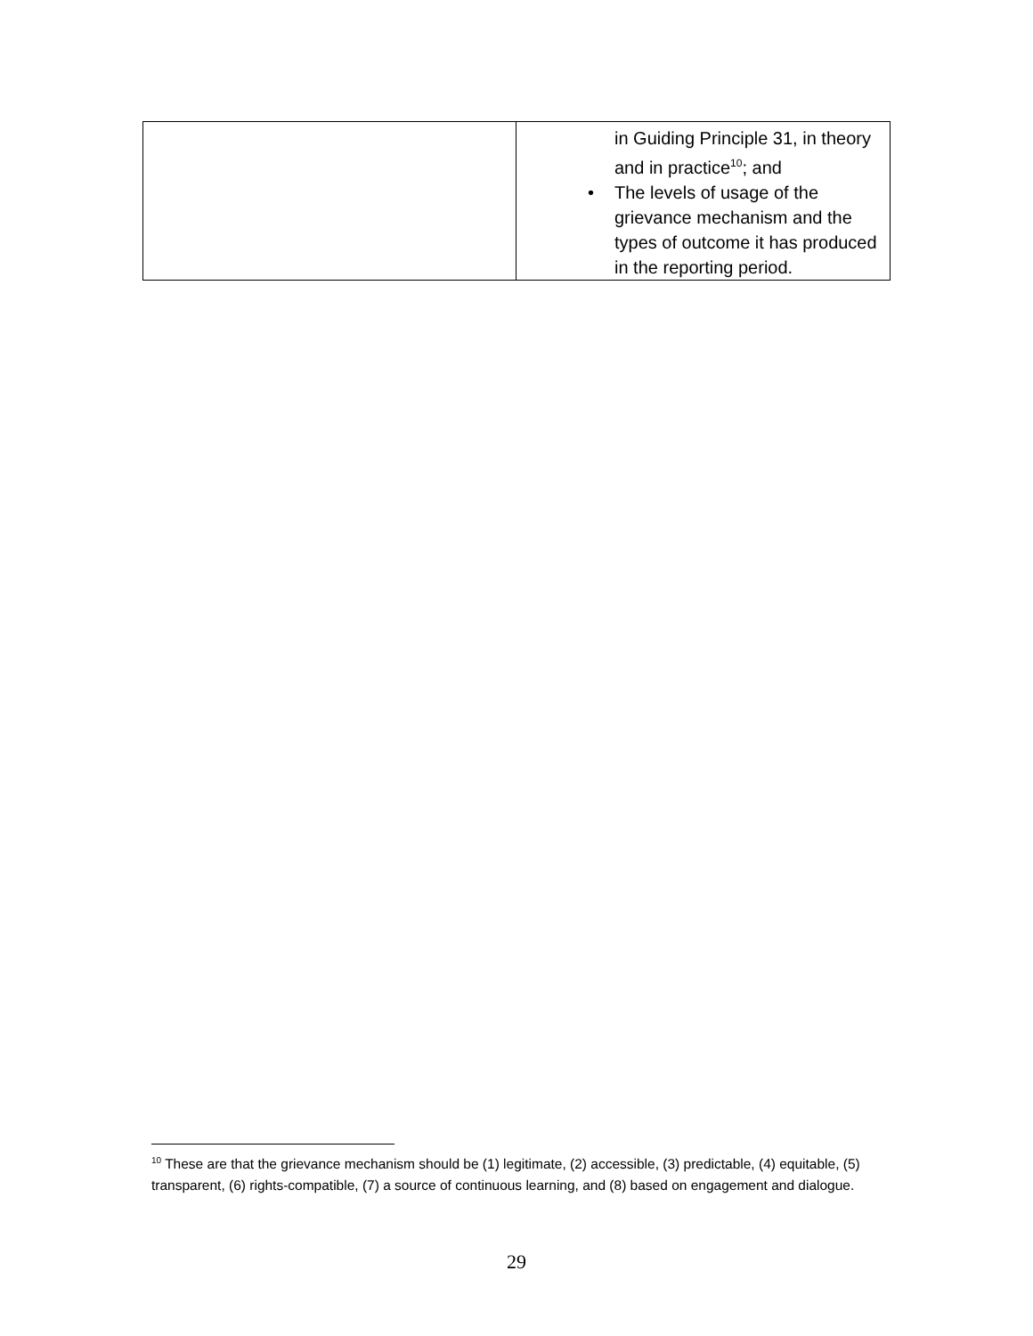| | in Guiding Principle 31, in theory and in practice<sup>10</sup>; and • The levels of usage of the grievance mechanism and the types of outcome it has produced in the reporting period. |
<sup>10</sup> These are that the grievance mechanism should be (1) legitimate, (2) accessible, (3) predictable, (4) equitable, (5) transparent, (6) rights-compatible, (7) a source of continuous learning, and (8) based on engagement and dialogue.
29